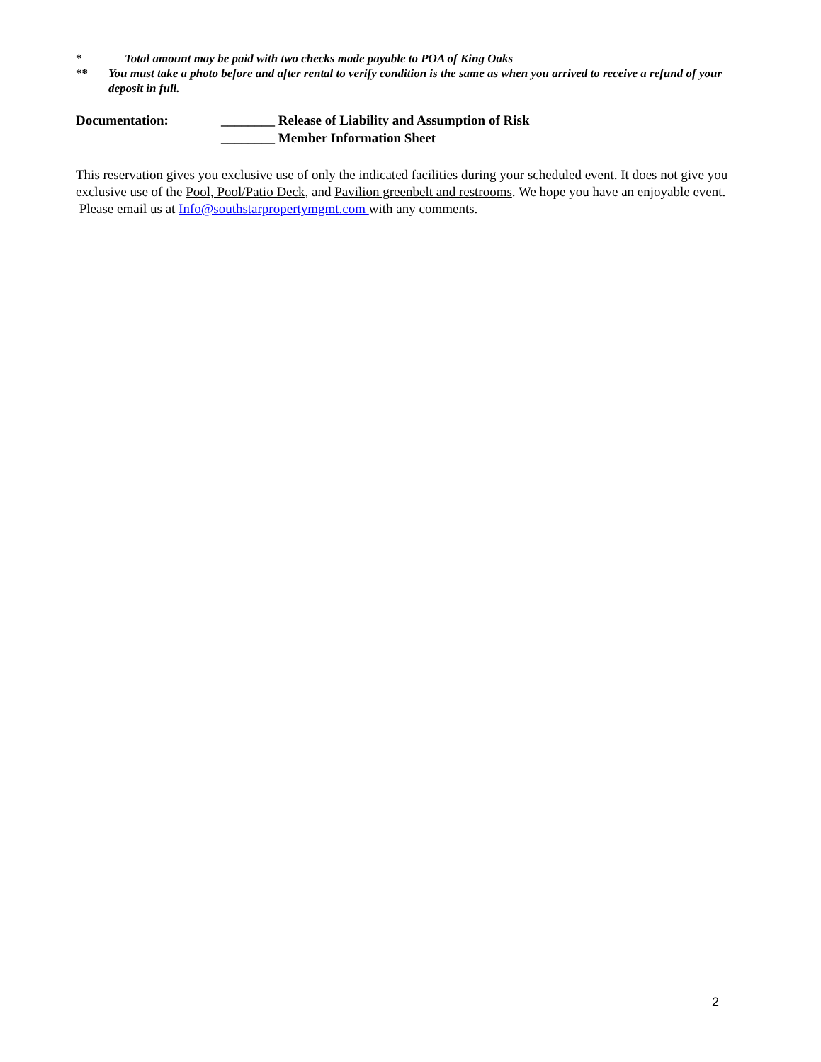* Total amount may be paid with two checks made payable to POA of King Oaks
** You must take a photo before and after rental to verify condition is the same as when you arrived to receive a refund of your deposit in full.
Documentation: ________ Release of Liability and Assumption of Risk
________ Member Information Sheet
This reservation gives you exclusive use of only the indicated facilities during your scheduled event. It does not give you exclusive use of the Pool, Pool/Patio Deck, and Pavilion greenbelt and restrooms. We hope you have an enjoyable event. Please email us at Info@southstarpropertymgmt.com with any comments.
2